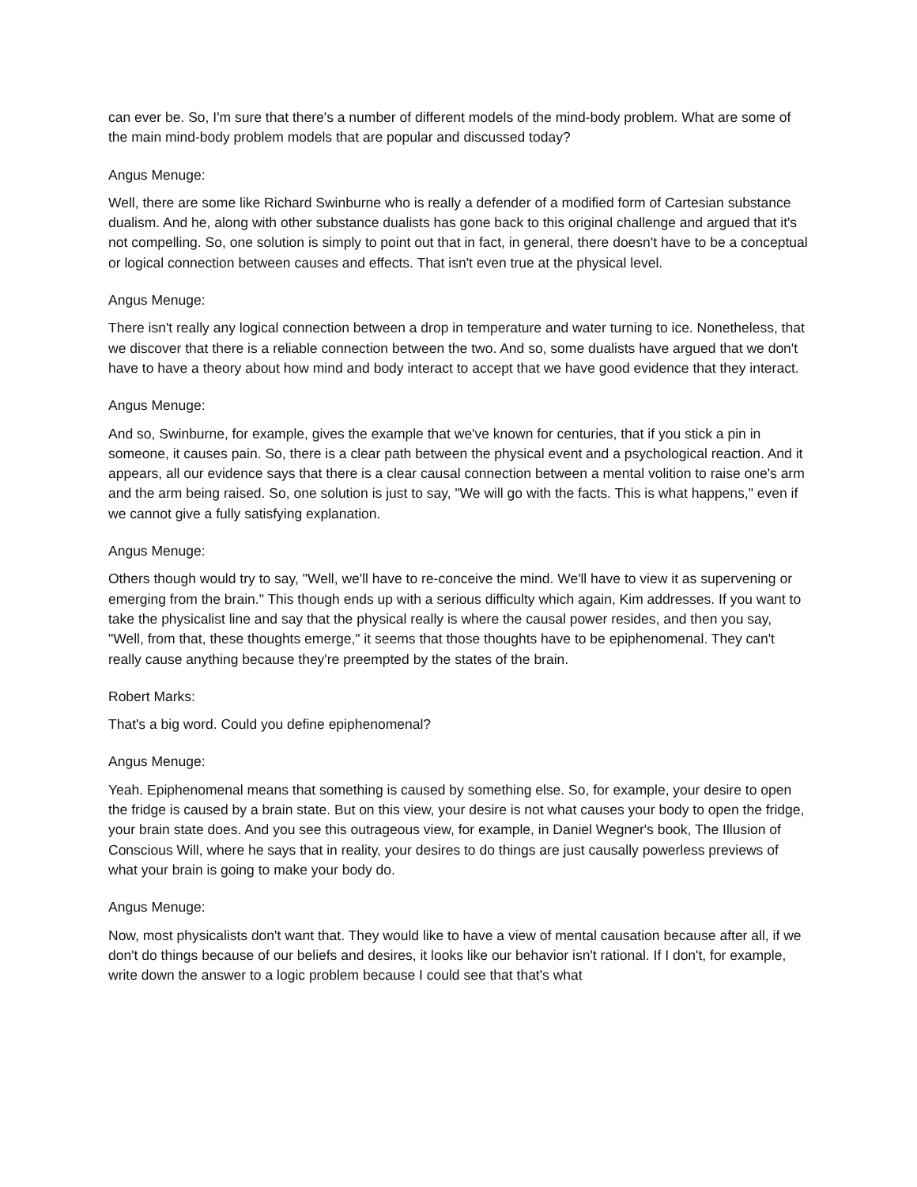can ever be. So, I'm sure that there's a number of different models of the mind-body problem. What are some of the main mind-body problem models that are popular and discussed today?
Angus Menuge:
Well, there are some like Richard Swinburne who is really a defender of a modified form of Cartesian substance dualism. And he, along with other substance dualists has gone back to this original challenge and argued that it's not compelling. So, one solution is simply to point out that in fact, in general, there doesn't have to be a conceptual or logical connection between causes and effects. That isn't even true at the physical level.
Angus Menuge:
There isn't really any logical connection between a drop in temperature and water turning to ice. Nonetheless, that we discover that there is a reliable connection between the two. And so, some dualists have argued that we don't have to have a theory about how mind and body interact to accept that we have good evidence that they interact.
Angus Menuge:
And so, Swinburne, for example, gives the example that we've known for centuries, that if you stick a pin in someone, it causes pain. So, there is a clear path between the physical event and a psychological reaction. And it appears, all our evidence says that there is a clear causal connection between a mental volition to raise one's arm and the arm being raised. So, one solution is just to say, "We will go with the facts. This is what happens," even if we cannot give a fully satisfying explanation.
Angus Menuge:
Others though would try to say, "Well, we'll have to re-conceive the mind. We'll have to view it as supervening or emerging from the brain." This though ends up with a serious difficulty which again, Kim addresses. If you want to take the physicalist line and say that the physical really is where the causal power resides, and then you say, "Well, from that, these thoughts emerge," it seems that those thoughts have to be epiphenomenal. They can't really cause anything because they're preempted by the states of the brain.
Robert Marks:
That's a big word. Could you define epiphenomenal?
Angus Menuge:
Yeah. Epiphenomenal means that something is caused by something else. So, for example, your desire to open the fridge is caused by a brain state. But on this view, your desire is not what causes your body to open the fridge, your brain state does. And you see this outrageous view, for example, in Daniel Wegner's book, The Illusion of Conscious Will, where he says that in reality, your desires to do things are just causally powerless previews of what your brain is going to make your body do.
Angus Menuge:
Now, most physicalists don't want that. They would like to have a view of mental causation because after all, if we don't do things because of our beliefs and desires, it looks like our behavior isn't rational. If I don't, for example, write down the answer to a logic problem because I could see that that's what